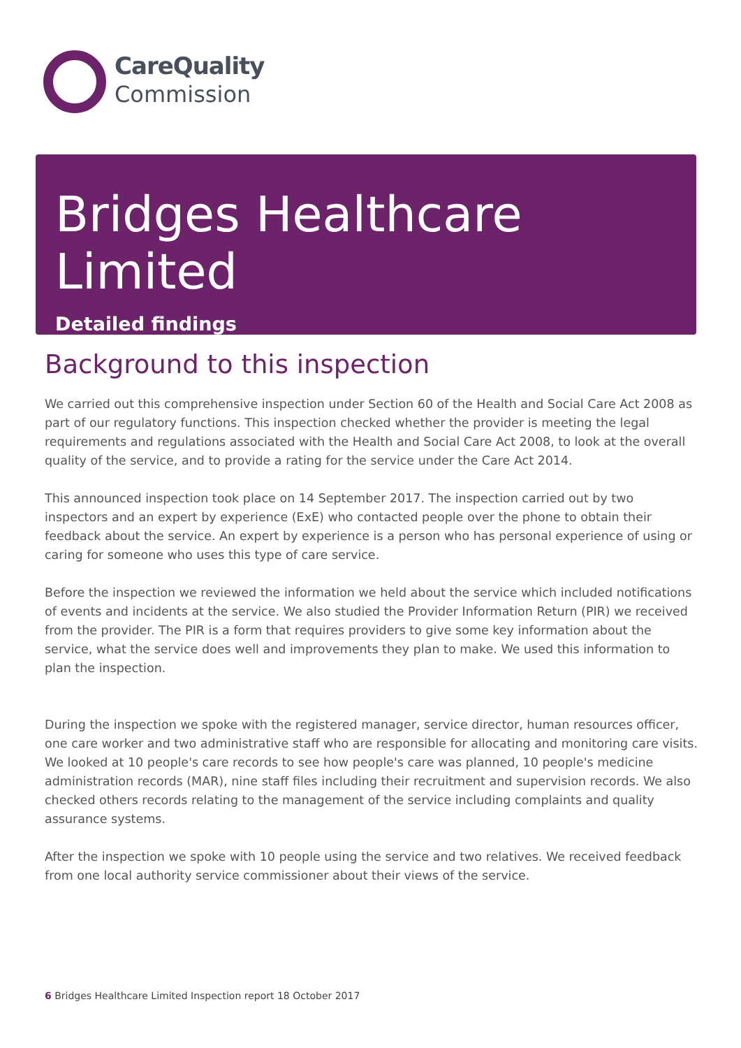CareQuality
Commission
Bridges Healthcare Limited
Detailed findings
Background to this inspection
We carried out this comprehensive inspection under Section 60 of the Health and Social Care Act 2008 as part of our regulatory functions. This inspection checked whether the provider is meeting the legal requirements and regulations associated with the Health and Social Care Act 2008, to look at the overall quality of the service, and to provide a rating for the service under the Care Act 2014.
This announced inspection took place on 14 September 2017. The inspection carried out by two inspectors and an expert by experience (ExE) who contacted people over the phone to obtain their feedback about the service. An expert by experience is a person who has personal experience of using or caring for someone who uses this type of care service.
Before the inspection we reviewed the information we held about the service which included notifications of events and incidents at the service. We also studied the Provider Information Return (PIR) we received from the provider. The PIR is a form that requires providers to give some key information about the service, what the service does well and improvements they plan to make. We used this information to plan the inspection.
During the inspection we spoke with the registered manager, service director, human resources officer, one care worker and two administrative staff who are responsible for allocating and monitoring care visits. We looked at 10 people's care records to see how people's care was planned, 10 people's medicine administration records (MAR), nine staff files including their recruitment and supervision records. We also checked others records relating to the management of the service including complaints and quality assurance systems.
After the inspection we spoke with 10 people using the service and two relatives. We received feedback from one local authority service commissioner about their views of the service.
6 Bridges Healthcare Limited Inspection report 18 October 2017